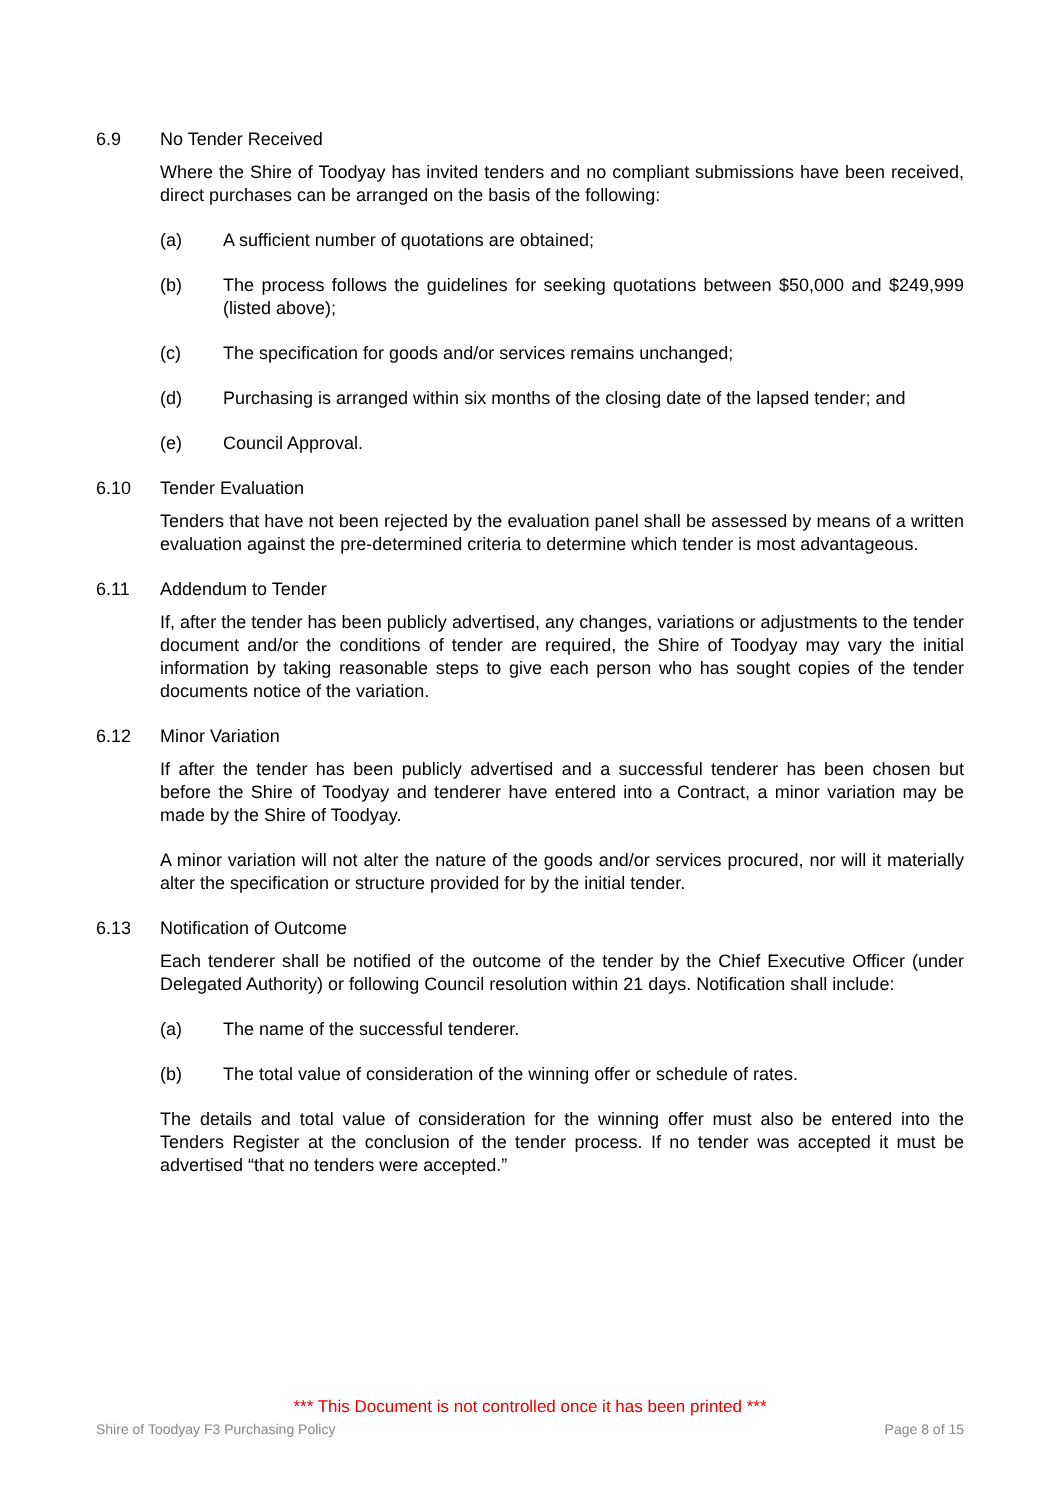6.9 No Tender Received
Where the Shire of Toodyay has invited tenders and no compliant submissions have been received, direct purchases can be arranged on the basis of the following:
(a) A sufficient number of quotations are obtained;
(b) The process follows the guidelines for seeking quotations between $50,000 and $249,999 (listed above);
(c) The specification for goods and/or services remains unchanged;
(d) Purchasing is arranged within six months of the closing date of the lapsed tender; and
(e) Council Approval.
6.10 Tender Evaluation
Tenders that have not been rejected by the evaluation panel shall be assessed by means of a written evaluation against the pre-determined criteria to determine which tender is most advantageous.
6.11 Addendum to Tender
If, after the tender has been publicly advertised, any changes, variations or adjustments to the tender document and/or the conditions of tender are required, the Shire of Toodyay may vary the initial information by taking reasonable steps to give each person who has sought copies of the tender documents notice of the variation.
6.12 Minor Variation
If after the tender has been publicly advertised and a successful tenderer has been chosen but before the Shire of Toodyay and tenderer have entered into a Contract, a minor variation may be made by the Shire of Toodyay.
A minor variation will not alter the nature of the goods and/or services procured, nor will it materially alter the specification or structure provided for by the initial tender.
6.13 Notification of Outcome
Each tenderer shall be notified of the outcome of the tender by the Chief Executive Officer (under Delegated Authority) or following Council resolution within 21 days. Notification shall include:
(a) The name of the successful tenderer.
(b) The total value of consideration of the winning offer or schedule of rates.
The details and total value of consideration for the winning offer must also be entered into the Tenders Register at the conclusion of the tender process. If no tender was accepted it must be advertised “that no tenders were accepted.”
*** This Document is not controlled once it has been printed ***
Shire of Toodyay F3 Purchasing Policy Page 8 of 15